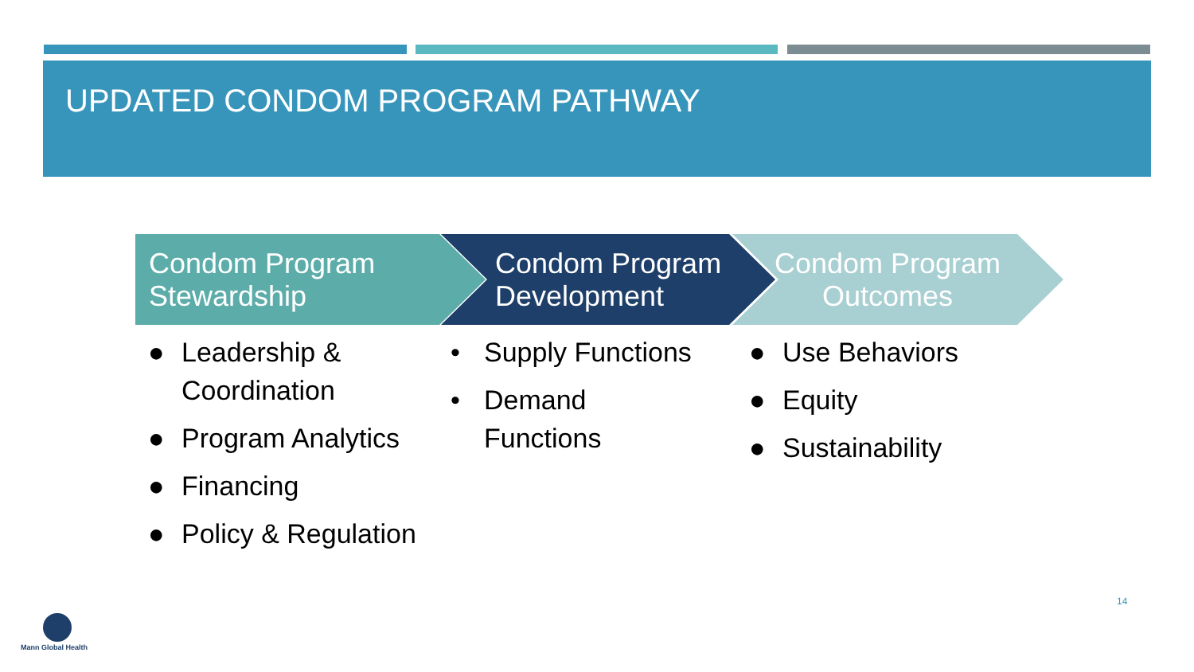UPDATED CONDOM PROGRAM PATHWAY
Condom Program
Stewardship
● Leadership & Coordination
● Program Analytics
● Financing
● Policy & Regulation
Condom Program
Development
• Supply Functions
• Demand
Functions
Condom Program
Outcomes
● Use Behaviors
● Equity
● Sustainability
14
Mann Global Health